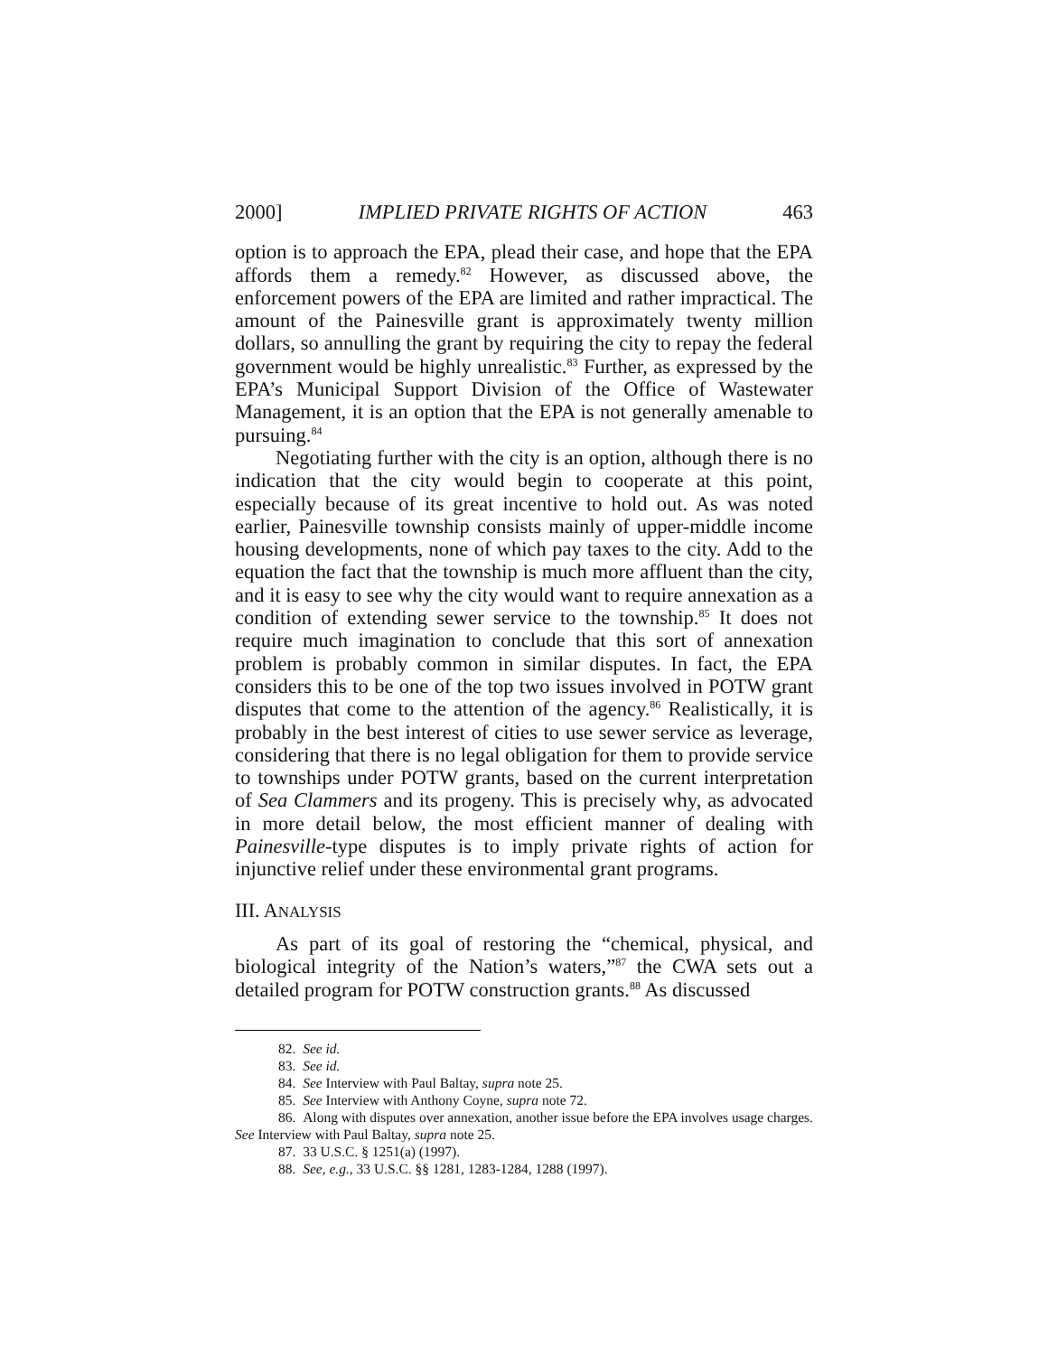2000] IMPLIED PRIVATE RIGHTS OF ACTION 463
option is to approach the EPA, plead their case, and hope that the EPA affords them a remedy.<sup>82</sup> However, as discussed above, the enforcement powers of the EPA are limited and rather impractical. The amount of the Painesville grant is approximately twenty million dollars, so annulling the grant by requiring the city to repay the federal government would be highly unrealistic.<sup>83</sup> Further, as expressed by the EPA’s Municipal Support Division of the Office of Wastewater Management, it is an option that the EPA is not generally amenable to pursuing.<sup>84</sup>
Negotiating further with the city is an option, although there is no indication that the city would begin to cooperate at this point, especially because of its great incentive to hold out. As was noted earlier, Painesville township consists mainly of upper-middle income housing developments, none of which pay taxes to the city. Add to the equation the fact that the township is much more affluent than the city, and it is easy to see why the city would want to require annexation as a condition of extending sewer service to the township.<sup>85</sup> It does not require much imagination to conclude that this sort of annexation problem is probably common in similar disputes. In fact, the EPA considers this to be one of the top two issues involved in POTW grant disputes that come to the attention of the agency.<sup>86</sup> Realistically, it is probably in the best interest of cities to use sewer service as leverage, considering that there is no legal obligation for them to provide service to townships under POTW grants, based on the current interpretation of Sea Clammers and its progeny. This is precisely why, as advocated in more detail below, the most efficient manner of dealing with Painesville-type disputes is to imply private rights of action for injunctive relief under these environmental grant programs.
III. ANALYSIS
As part of its goal of restoring the “chemical, physical, and biological integrity of the Nation’s waters,”<sup>87</sup> the CWA sets out a detailed program for POTW construction grants.<sup>88</sup> As discussed
82. See id.
83. See id.
84. See Interview with Paul Baltay, supra note 25.
85. See Interview with Anthony Coyne, supra note 72.
86. Along with disputes over annexation, another issue before the EPA involves usage charges. See Interview with Paul Baltay, supra note 25.
87. 33 U.S.C. § 1251(a) (1997).
88. See, e.g., 33 U.S.C. §§ 1281, 1283-1284, 1288 (1997).